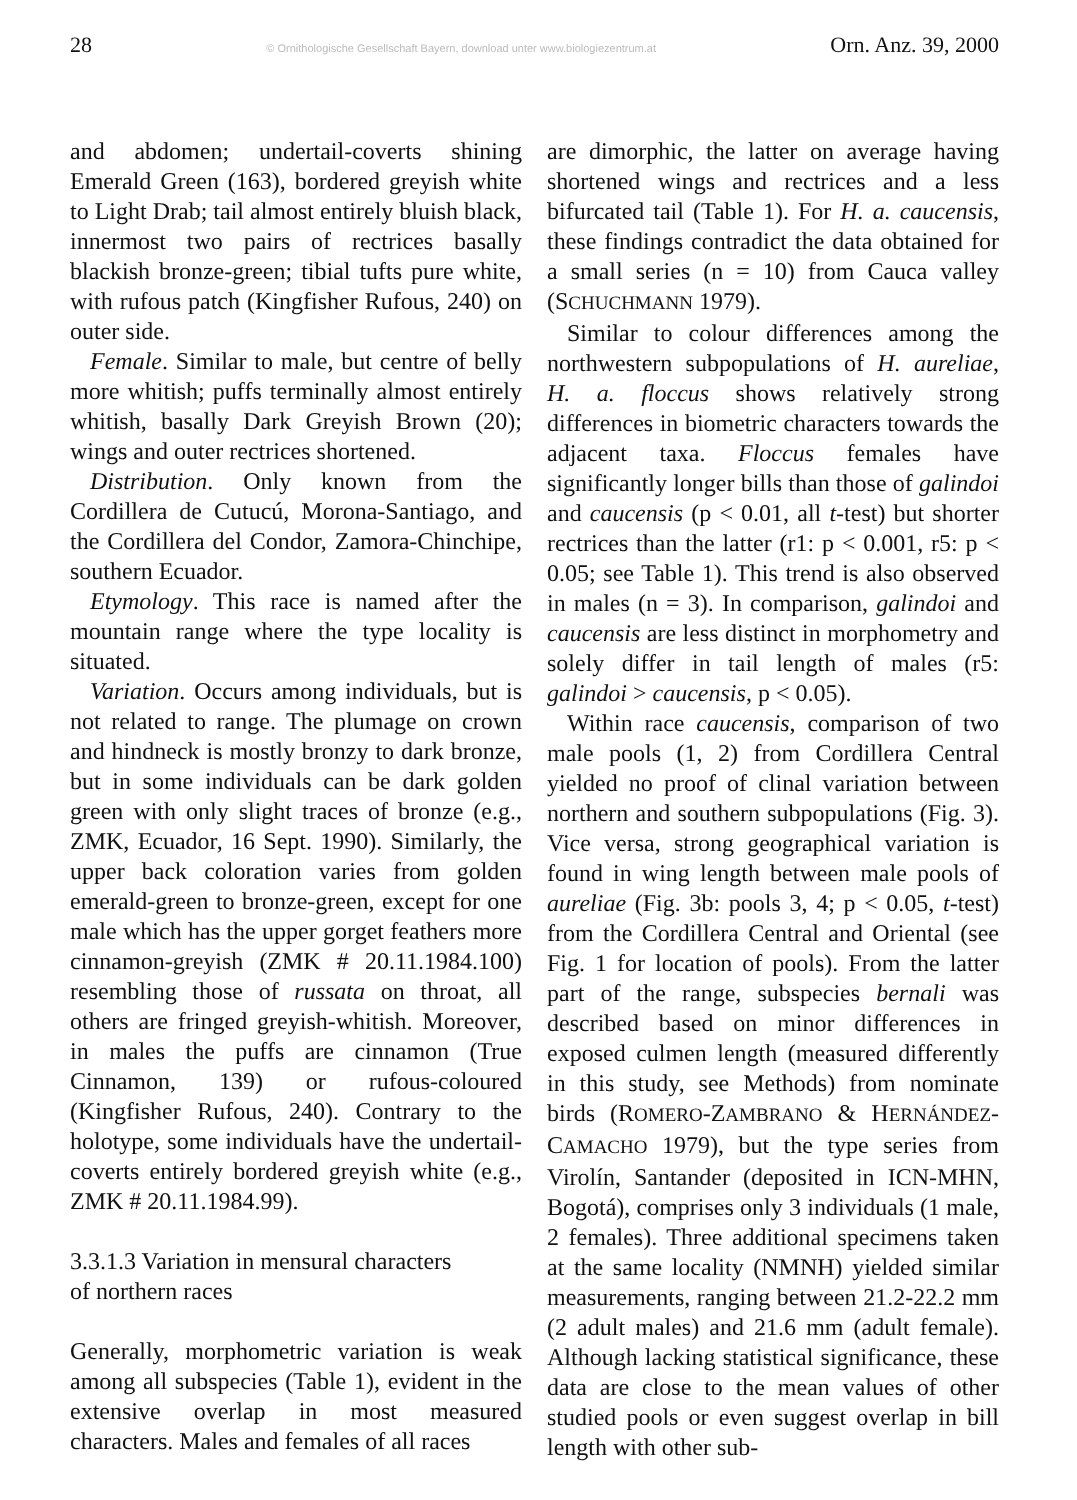28 © Ornithologische Gesellschaft Bayern, download unter www.biologiezentrum.at Orn. Anz. 39, 2000
and abdomen; undertail-coverts shining Emerald Green (163), bordered greyish white to Light Drab; tail almost entirely bluish black, innermost two pairs of rectrices basally blackish bronze-green; tibial tufts pure white, with rufous patch (Kingfisher Rufous, 240) on outer side.
Female. Similar to male, but centre of belly more whitish; puffs terminally almost entirely whitish, basally Dark Greyish Brown (20); wings and outer rectrices shortened.
Distribution. Only known from the Cordillera de Cutucú, Morona-Santiago, and the Cordillera del Condor, Zamora-Chinchipe, southern Ecuador.
Etymology. This race is named after the mountain range where the type locality is situated.
Variation. Occurs among individuals, but is not related to range. The plumage on crown and hindneck is mostly bronzy to dark bronze, but in some individuals can be dark golden green with only slight traces of bronze (e.g., ZMK, Ecuador, 16 Sept. 1990). Similarly, the upper back coloration varies from golden emerald-green to bronze-green, except for one male which has the upper gorget feathers more cinnamon-greyish (ZMK # 20.11.1984.100) resembling those of russata on throat, all others are fringed greyish-whitish. Moreover, in males the puffs are cinnamon (True Cinnamon, 139) or rufous-coloured (Kingfisher Rufous, 240). Contrary to the holotype, some individuals have the undertail-coverts entirely bordered greyish white (e.g., ZMK # 20.11.1984.99).
3.3.1.3 Variation in mensural characters
of northern races
Generally, morphometric variation is weak among all subspecies (Table 1), evident in the extensive overlap in most measured characters. Males and females of all races
are dimorphic, the latter on average having shortened wings and rectrices and a less bifurcated tail (Table 1). For H. a. caucensis, these findings contradict the data obtained for a small series (n = 10) from Cauca valley (SCHUCHMANN 1979).
Similar to colour differences among the northwestern subpopulations of H. aureliae, H. a. floccus shows relatively strong differences in biometric characters towards the adjacent taxa. Floccus females have significantly longer bills than those of galindoi and caucensis (p < 0.01, all t-test) but shorter rectrices than the latter (r1: p < 0.001, r5: p < 0.05; see Table 1). This trend is also observed in males (n = 3). In comparison, galindoi and caucensis are less distinct in morphometry and solely differ in tail length of males (r5: galindoi > caucensis, p < 0.05).
Within race caucensis, comparison of two male pools (1, 2) from Cordillera Central yielded no proof of clinal variation between northern and southern subpopulations (Fig. 3). Vice versa, strong geographical variation is found in wing length between male pools of aureliae (Fig. 3b: pools 3, 4; p < 0.05, t-test) from the Cordillera Central and Oriental (see Fig. 1 for location of pools). From the latter part of the range, subspecies bernali was described based on minor differences in exposed culmen length (measured differently in this study, see Methods) from nominate birds (ROMERO-ZAMBRANO & HERNÁNDEZ-CAMACHO 1979), but the type series from Virolín, Santander (deposited in ICN-MHN, Bogotá), comprises only 3 individuals (1 male, 2 females). Three additional specimens taken at the same locality (NMNH) yielded similar measurements, ranging between 21.2-22.2 mm (2 adult males) and 21.6 mm (adult female). Although lacking statistical significance, these data are close to the mean values of other studied pools or even suggest overlap in bill length with other sub-